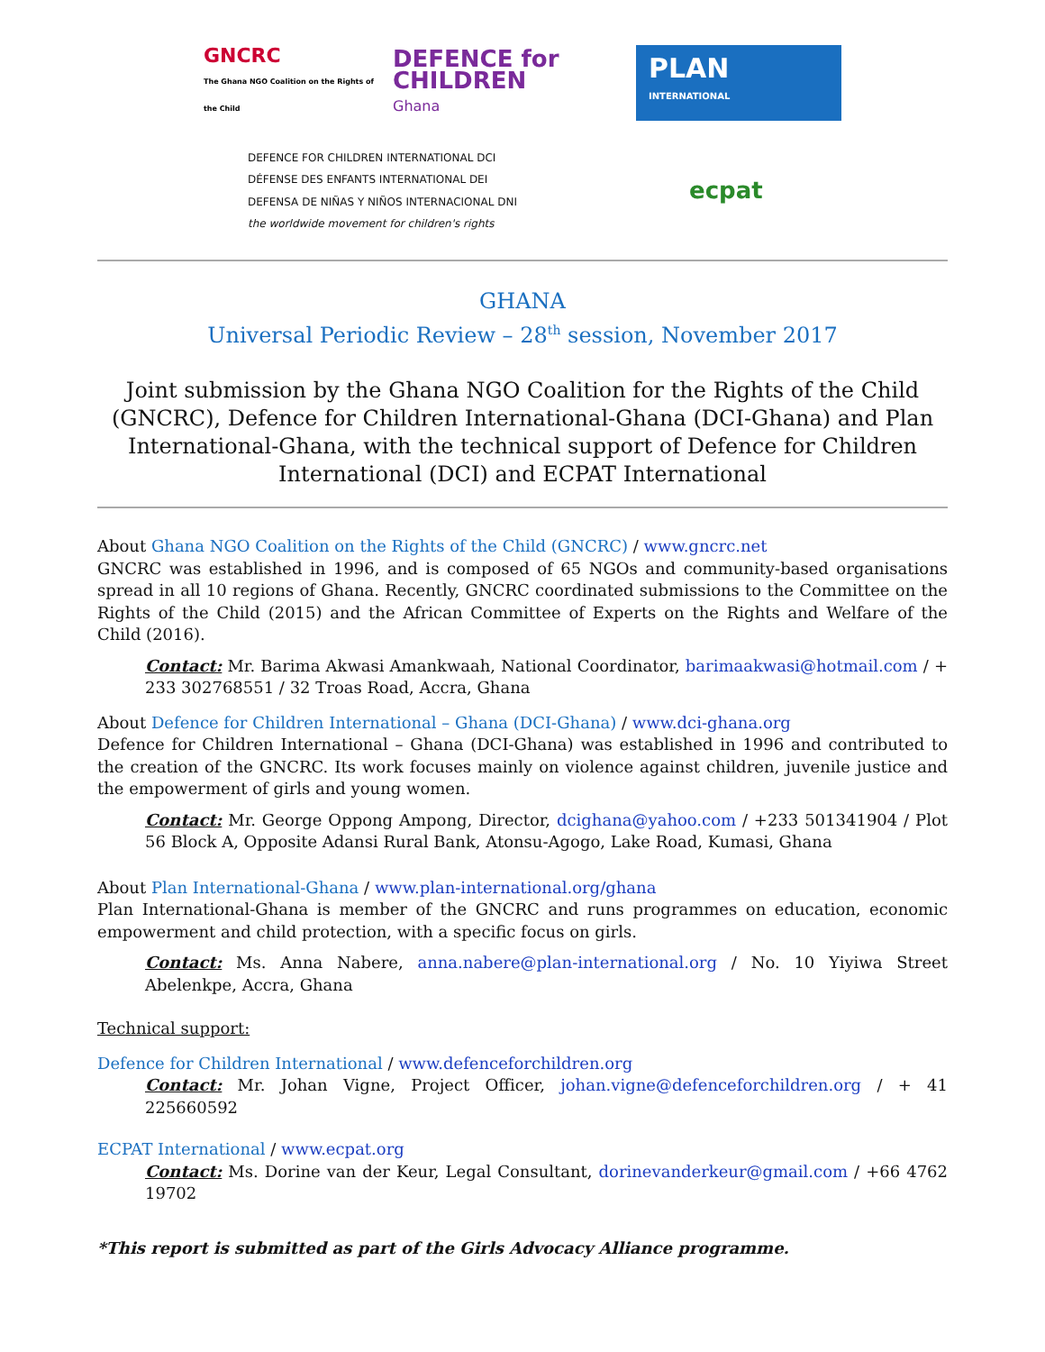GNCRC
The Ghana NGO Coalition on the Rights of the Child
DEFENCE for
CHILDREN
Ghana
PLAN
INTERNATIONAL
DEFENCE FOR CHILDREN INTERNATIONAL DCI
DÉFENSE DES ENFANTS INTERNATIONAL DEI
DEFENSA DE NIÑAS Y NIÑOS INTERNACIONAL DNI
the worldwide movement for children's rights
ecpat
GHANA
Universal Periodic Review – 28<sup>th</sup> session, November 2017
Joint submission by the Ghana NGO Coalition for the Rights of the Child (GNCRC), Defence for Children International-Ghana (DCI-Ghana) and Plan International-Ghana, with the technical support of Defence for Children International (DCI) and ECPAT International
About Ghana NGO Coalition on the Rights of the Child (GNCRC) / www.gncrc.net
GNCRC was established in 1996, and is composed of 65 NGOs and community-based organisations spread in all 10 regions of Ghana. Recently, GNCRC coordinated submissions to the Committee on the Rights of the Child (2015) and the African Committee of Experts on the Rights and Welfare of the Child (2016).
Contact: Mr. Barima Akwasi Amankwaah, National Coordinator, barimaakwasi@hotmail.com / + 233 302768551 / 32 Troas Road, Accra, Ghana
About Defence for Children International – Ghana (DCI-Ghana) / www.dci-ghana.org
Defence for Children International – Ghana (DCI-Ghana) was established in 1996 and contributed to the creation of the GNCRC. Its work focuses mainly on violence against children, juvenile justice and the empowerment of girls and young women.
Contact: Mr. George Oppong Ampong, Director, dcighana@yahoo.com / +233 501341904 / Plot 56 Block A, Opposite Adansi Rural Bank, Atonsu-Agogo, Lake Road, Kumasi, Ghana
About Plan International-Ghana / www.plan-international.org/ghana
Plan International-Ghana is member of the GNCRC and runs programmes on education, economic empowerment and child protection, with a specific focus on girls.
Contact: Ms. Anna Nabere, anna.nabere@plan-international.org / No. 10 Yiyiwa Street Abelenkpe, Accra, Ghana
Technical support:
Defence for Children International / www.defenceforchildren.org
Contact: Mr. Johan Vigne, Project Officer, johan.vigne@defenceforchildren.org / + 41 225660592
ECPAT International / www.ecpat.org
Contact: Ms. Dorine van der Keur, Legal Consultant, dorinevanderkeur@gmail.com / +66 4762 19702
*This report is submitted as part of the Girls Advocacy Alliance programme.